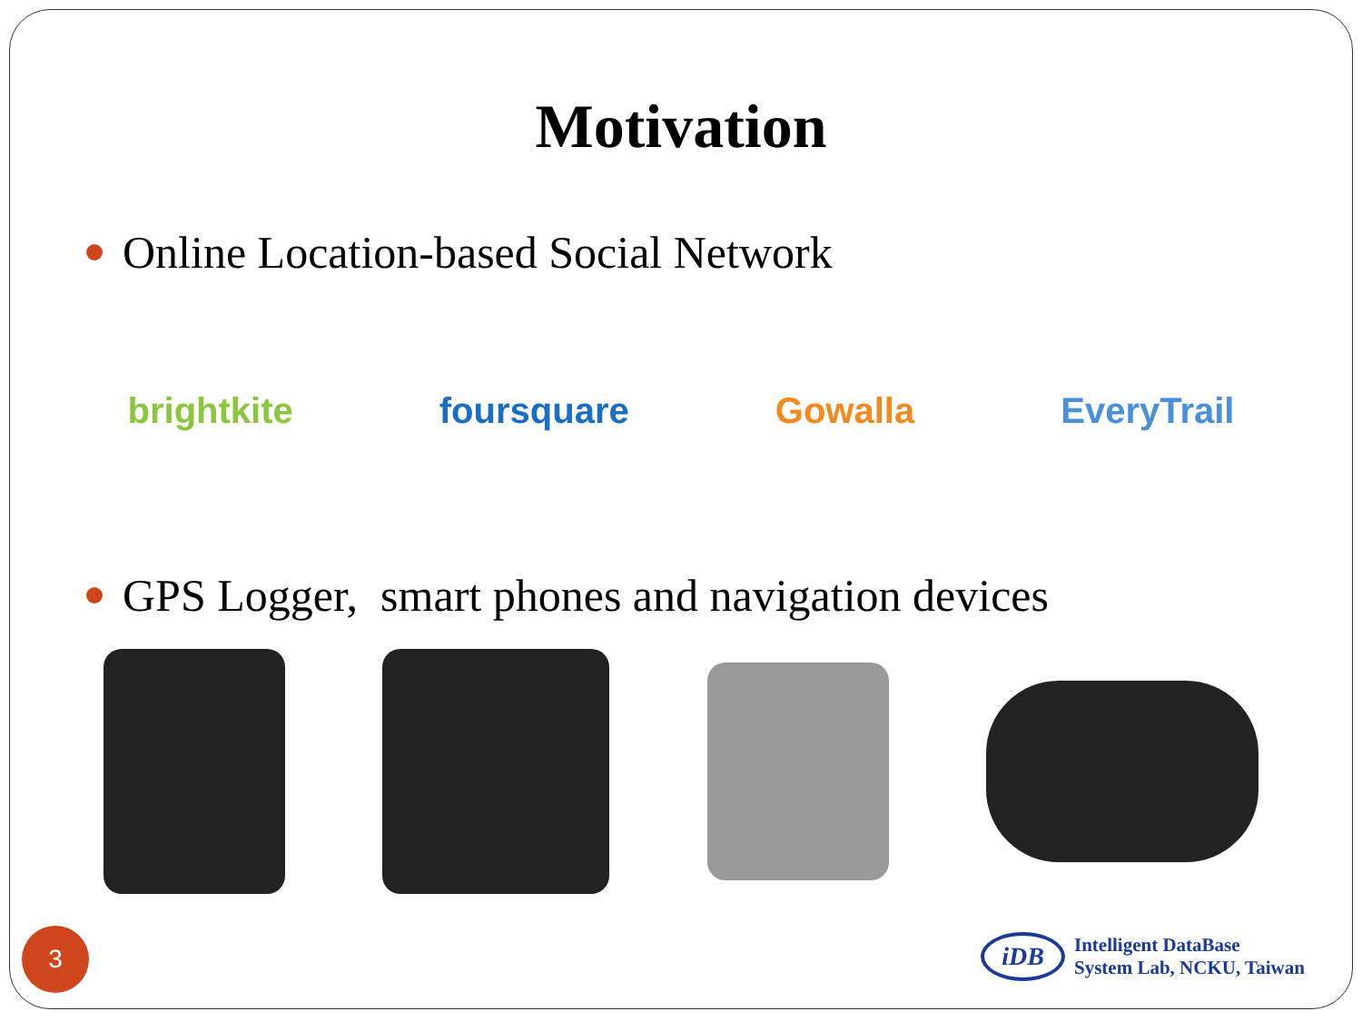Motivation
Online Location-based Social Network
brightkite foursquare Gowalla EveryTrail
GPS Logger, smart phones and navigation devices
3
iDB
Intelligent DataBase
System Lab, NCKU, Taiwan